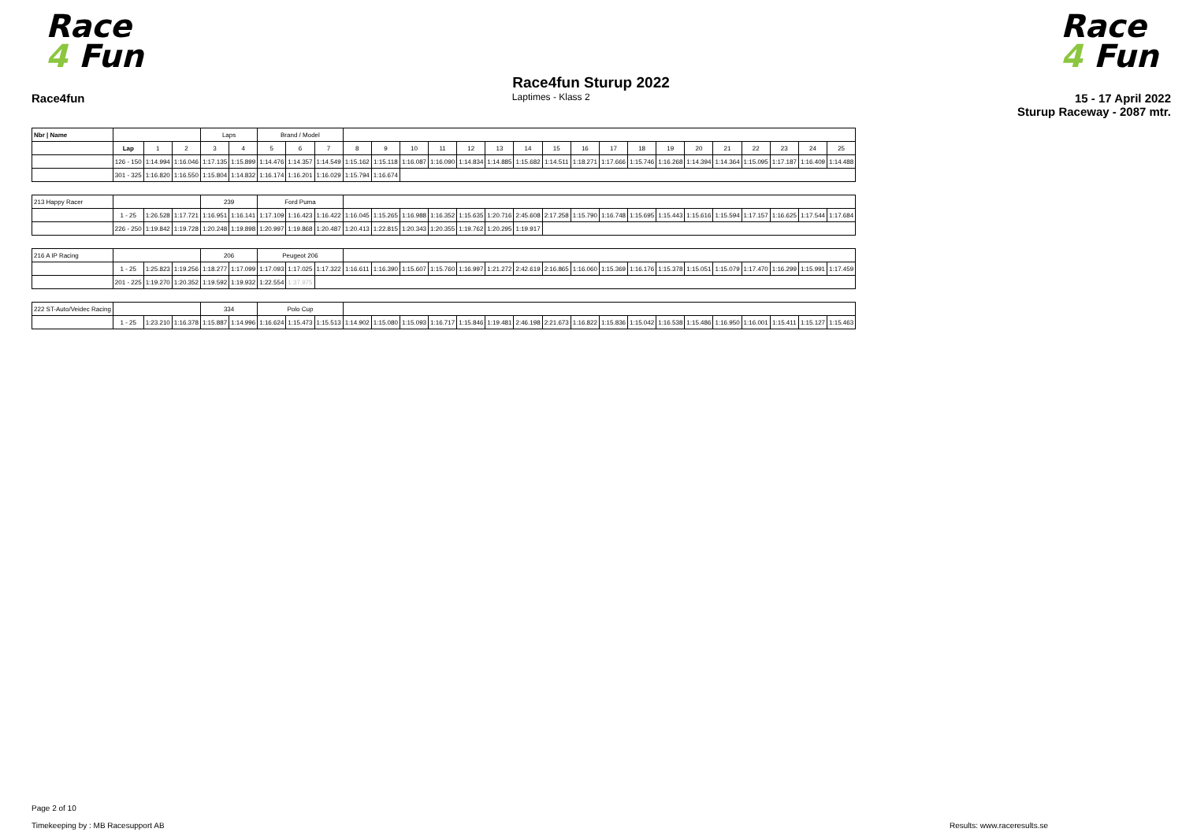Race
4 Fun
Race
4 Fun
Race4fun Sturup 2022
Race4fun Laptimes - Klass 2 15 - 17 April 2022
Sturup Raceway - 2087 mtr.
| Nbr / Name | | | | Laps | | Brand / Model | | | | | | | | | | | | | | | | | | | | |
| | Lap | 1 | 2 | 3 | 4 | 5 | 6 | 7 | 8 | 9 | 10 | 11 | 12 | 13 | 14 | 15 | 16 | 17 | 18 | 19 | 20 | 21 | 22 | 23 | 24 | 25 |
| | 126 - 150 | 1:14.994 | 1:16.046 | 1:17.135 | 1:15.899 | 1:14.476 | 1:14.357 | 1:14.549 | 1:15.162 | 1:15.118 | 1:16.087 | 1:16.090 | 1:14.834 | 1:14.885 | 1:15.682 | 1:14.511 | 1:18.271 | 1:17.666 | 1:15.746 | 1:16.268 | 1:14.394 | 1:14.364 | 1:15.095 | 1:17.187 | 1:16.409 | 1:14.488 |
| | 301 - 325 | 1:16.820 | 1:16.550 | 1:15.804 | 1:14.832 | 1:16.174 | 1:16.201 | 1:16.029 | 1:15.794 | 1:16.674 | | | | | | | | | | | | | | | | |
| 213 Happy Racer | | | | 239 | | Ford Puma | | | | | | | | | | | | | | | | | | | | |
| | 1 - 25 | 1:26.528 | 1:17.721 | 1:16.951 | 1:16.141 | 1:17.109 | 1:16.423 | 1:16.422 | 1:16.045 | 1:15.265 | 1:16.988 | 1:16.352 | 1:15.635 | 1:20.716 | 2:45.608 | 2:17.258 | 1:15.790 | 1:16.748 | 1:15.695 | 1:15.443 | 1:15.616 | 1:15.594 | 1:17.157 | 1:16.625 | 1:17.544 | 1:17.684 |
| | 226 - 250 | 1:19.842 | 1:19.728 | 1:20.248 | 1:19.898 | 1:20.997 | 1:19.868 | 1:20.487 | 1:20.413 | 1:22.815 | 1:20.343 | 1:20.355 | 1:19.762 | 1:20.295 | 1:19.917 | | | | | | | | | | | |
| 216 A IP Racing | | | | 206 | | Peugeot 206 | | | | | | | | | | | | | | | | | | | | |
| | 1 - 25 | 1:25.823 | 1:19.256 | 1:18.277 | 1:17.099 | 1:17.093 | 1:17.025 | 1:17.322 | 1:16.611 | 1:16.390 | 1:15.607 | 1:15.760 | 1:16.997 | 1:21.272 | 2:42.619 | 2:16.865 | 1:16.060 | 1:15.369 | 1:16.176 | 1:15.378 | 1:15.051 | 1:15.079 | 1:17.470 | 1:16.299 | 1:15.991 | 1:17.459 |
| | 201 - 225 | 1:19.270 | 1:20.352 | 1:19.592 | 1:19.932 | 1:22.554 | 1:37.975 | | | | | | | | | | | | | | | | | | | |
| 222 ST-Auto/Veidec Racing | | | | 334 | | Polo Cup | | | | | | | | | | | | | | | | | | | | |
| | 1 - 25 | 1:23.210 | 1:16.378 | 1:15.887 | 1:14.996 | 1:16.624 | 1:15.473 | 1:15.513 | 1:14.902 | 1:15.080 | 1:15.093 | 1:16.717 | 1:15.846 | 1:19.481 | 2:46.198 | 2:21.673 | 1:16.822 | 1:15.836 | 1:15.042 | 1:16.538 | 1:15.486 | 1:16.950 | 1:16.001 | 1:15.411 | 1:15.127 | 1:15.463 |
Page 2 of 10
Timekeeping by : MB Racesupport AB
Results: www.raceresults.se